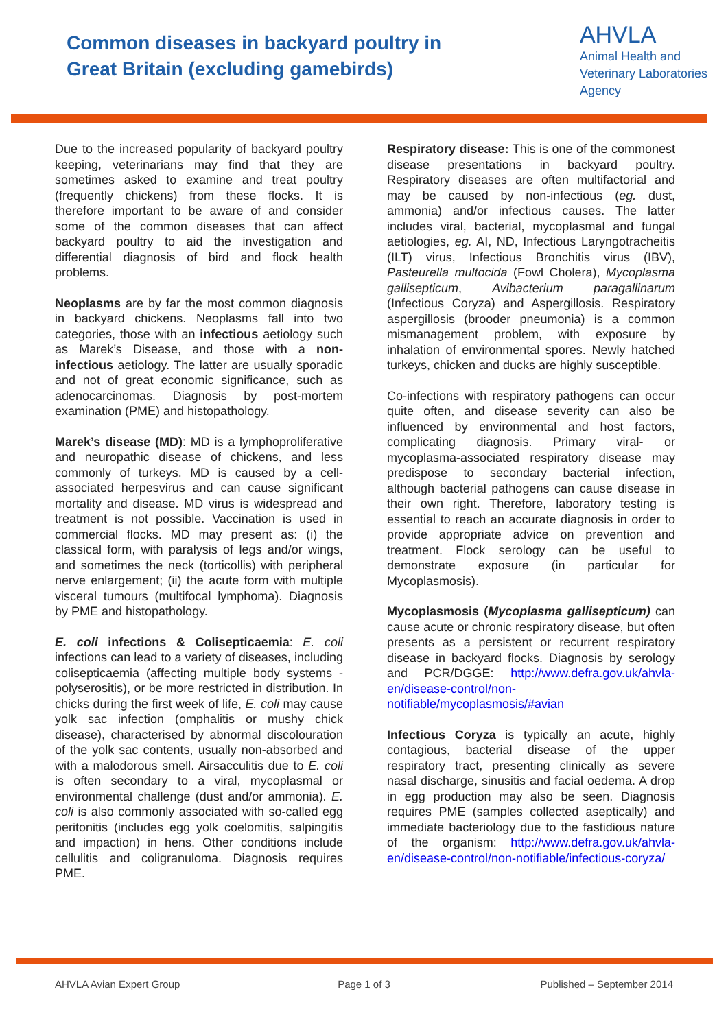Common diseases in backyard poultry in
Great Britain (excluding gamebirds)
AHVLA
Animal Health and
Veterinary Laboratories
Agency
Due to the increased popularity of backyard poultry keeping, veterinarians may find that they are sometimes asked to examine and treat poultry (frequently chickens) from these flocks. It is therefore important to be aware of and consider some of the common diseases that can affect backyard poultry to aid the investigation and differential diagnosis of bird and flock health problems.
Neoplasms are by far the most common diagnosis in backyard chickens. Neoplasms fall into two categories, those with an infectious aetiology such as Marek’s Disease, and those with a non-infectious aetiology. The latter are usually sporadic and not of great economic significance, such as adenocarcinomas. Diagnosis by post-mortem examination (PME) and histopathology.
Marek’s disease (MD): MD is a lymphoproliferative and neuropathic disease of chickens, and less commonly of turkeys. MD is caused by a cell-associated herpesvirus and can cause significant mortality and disease. MD virus is widespread and treatment is not possible. Vaccination is used in commercial flocks. MD may present as: (i) the classical form, with paralysis of legs and/or wings, and sometimes the neck (torticollis) with peripheral nerve enlargement; (ii) the acute form with multiple visceral tumours (multifocal lymphoma). Diagnosis by PME and histopathology.
E. coli infections & Colisepticaemia: E. coli infections can lead to a variety of diseases, including colisepticaemia (affecting multiple body systems - polyserositis), or be more restricted in distribution. In chicks during the first week of life, E. coli may cause yolk sac infection (omphalitis or mushy chick disease), characterised by abnormal discolouration of the yolk sac contents, usually non-absorbed and with a malodorous smell. Airsacculitis due to E. coli is often secondary to a viral, mycoplasmal or environmental challenge (dust and/or ammonia). E. coli is also commonly associated with so-called egg peritonitis (includes egg yolk coelomitis, salpingitis and impaction) in hens. Other conditions include cellulitis and coligranuloma. Diagnosis requires PME.
Respiratory disease: This is one of the commonest disease presentations in backyard poultry. Respiratory diseases are often multifactorial and may be caused by non-infectious (eg. dust, ammonia) and/or infectious causes. The latter includes viral, bacterial, mycoplasmal and fungal aetiologies, eg. AI, ND, Infectious Laryngotracheitis (ILT) virus, Infectious Bronchitis virus (IBV), Pasteurella multocida (Fowl Cholera), Mycoplasma gallisepticum, Avibacterium paragallinarum (Infectious Coryza) and Aspergillosis. Respiratory aspergillosis (brooder pneumonia) is a common mismanagement problem, with exposure by inhalation of environmental spores. Newly hatched turkeys, chicken and ducks are highly susceptible.
Co-infections with respiratory pathogens can occur quite often, and disease severity can also be influenced by environmental and host factors, complicating diagnosis. Primary viral- or mycoplasma-associated respiratory disease may predispose to secondary bacterial infection, although bacterial pathogens can cause disease in their own right. Therefore, laboratory testing is essential to reach an accurate diagnosis in order to provide appropriate advice on prevention and treatment. Flock serology can be useful to demonstrate exposure (in particular for Mycoplasmosis).
Mycoplasmosis (Mycoplasma gallisepticum) can cause acute or chronic respiratory disease, but often presents as a persistent or recurrent respiratory disease in backyard flocks. Diagnosis by serology and PCR/DGGE: http://www.defra.gov.uk/ahvla-en/disease-control/non-notifiable/mycoplasmosis/#avian
Infectious Coryza is typically an acute, highly contagious, bacterial disease of the upper respiratory tract, presenting clinically as severe nasal discharge, sinusitis and facial oedema. A drop in egg production may also be seen. Diagnosis requires PME (samples collected aseptically) and immediate bacteriology due to the fastidious nature of the organism: http://www.defra.gov.uk/ahvla-en/disease-control/non-notifiable/infectious-coryza/
AHVLA Avian Expert Group Page 1 of 3 Published – September 2014